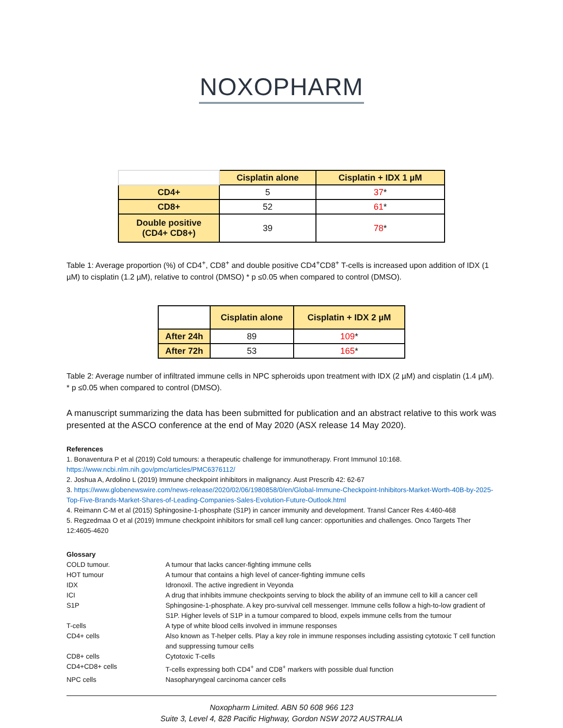NOXOPHARM
| | Cisplatin alone | Cisplatin + IDX 1 µM |
| --- | --- | --- |
| CD4+ | 5 | 37 * |
| CD8+ | 52 | 61 * |
| Double positive (CD4+ CD8+) | 39 | 78 * |
Table 1: Average proportion (%) of CD4<sup>+</sup>, CD8<sup>+</sup> and double positive CD4<sup>+</sup>CD8<sup>+</sup> T-cells is increased upon addition of IDX (1 µM) to cisplatin (1.2 µM), relative to control (DMSO) * p ≤0.05 when compared to control (DMSO).
| | Cisplatin alone | Cisplatin + IDX 2 µM |
| --- | --- | --- |
| After 24h | 89 | 109 * |
| After 72h | 53 | 165 * |
Table 2: Average number of infiltrated immune cells in NPC spheroids upon treatment with IDX (2 µM) and cisplatin (1.4 µM). * p ≤0.05 when compared to control (DMSO).
A manuscript summarizing the data has been submitted for publication and an abstract relative to this work was presented at the ASCO conference at the end of May 2020 (ASX release 14 May 2020).
References
1. Bonaventura P et al (2019) Cold tumours: a therapeutic challenge for immunotherapy. Front Immunol 10:168. https://www.ncbi.nlm.nih.gov/pmc/articles/PMC6376112/
2. Joshua A, Ardolino L (2019) Immune checkpoint inhibitors in malignancy. Aust Prescrib 42: 62-67
3. https://www.globenewswire.com/news-release/2020/02/06/1980858/0/en/Global-Immune-Checkpoint-Inhibitors-Market-Worth-40B-by-2025-Top-Five-Brands-Market-Shares-of-Leading-Companies-Sales-Evolution-Future-Outlook.html
4. Reimann C-M et al (2015) Sphingosine-1-phosphate (S1P) in cancer immunity and development. Transl Cancer Res 4:460-468
5. Regzedmaa O et al (2019) Immune checkpoint inhibitors for small cell lung cancer: opportunities and challenges. Onco Targets Ther 12:4605-4620
Glossary
| COLD tumour. | A tumour that lacks cancer-fighting immune cells |
| HOT tumour | A tumour that contains a high level of cancer-fighting immune cells |
| IDX | Idronoxil. The active ingredient in Veyonda |
| ICI | A drug that inhibits immune checkpoints serving to block the ability of an immune cell to kill a cancer cell |
| S1P | Sphingosine-1-phosphate. A key pro-survival cell messenger. Immune cells follow a high-to-low gradient of S1P. Higher levels of S1P in a tumour compared to blood, expels immune cells from the tumour |
| T-cells | A type of white blood cells involved in immune responses |
| CD4+ cells | Also known as T-helper cells. Play a key role in immune responses including assisting cytotoxic T cell function and suppressing tumour cells |
| CD8+ cells | Cytotoxic T-cells |
| CD4+CD8+ cells | T-cells expressing both CD4<sup>+</sup> and CD8<sup>+</sup> markers with possible dual function |
| NPC cells | Nasopharyngeal carcinoma cancer cells |
Noxopharm Limited. ABN 50 608 966 123
Suite 3, Level 4, 828 Pacific Highway, Gordon NSW 2072 AUSTRALIA